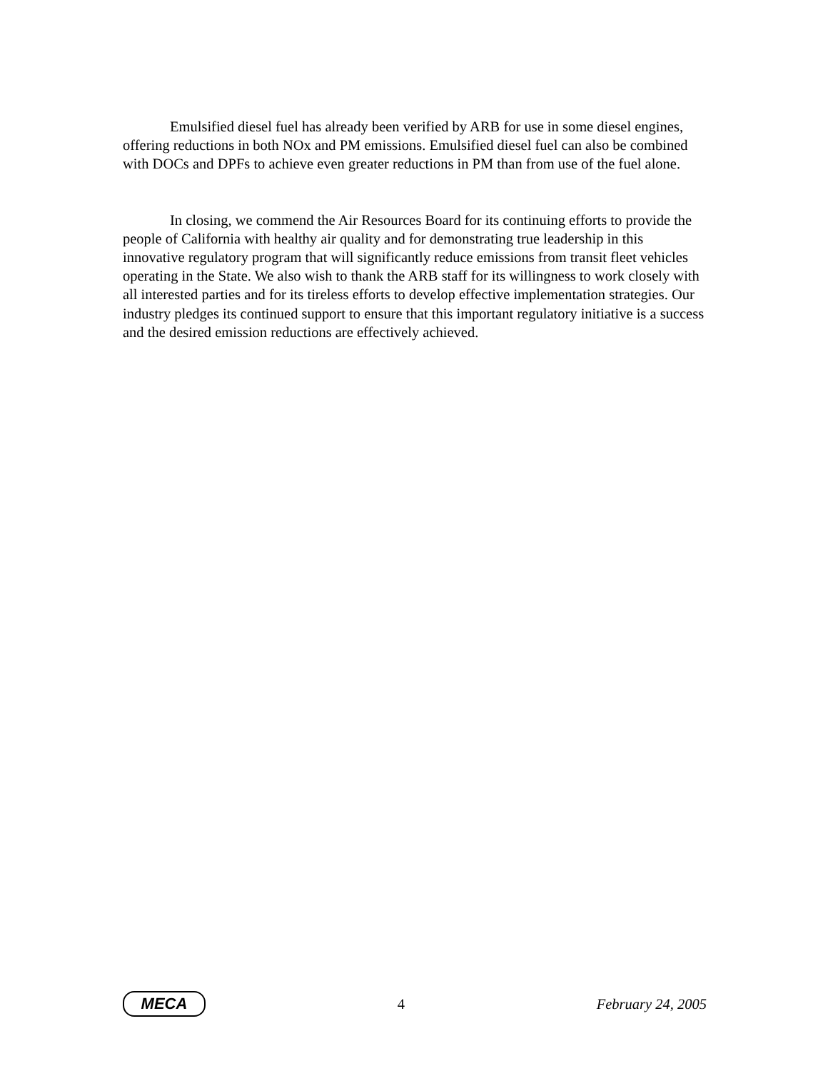Emulsified diesel fuel has already been verified by ARB for use in some diesel engines, offering reductions in both NOx and PM emissions. Emulsified diesel fuel can also be combined with DOCs and DPFs to achieve even greater reductions in PM than from use of the fuel alone.
In closing, we commend the Air Resources Board for its continuing efforts to provide the people of California with healthy air quality and for demonstrating true leadership in this innovative regulatory program that will significantly reduce emissions from transit fleet vehicles operating in the State. We also wish to thank the ARB staff for its willingness to work closely with all interested parties and for its tireless efforts to develop effective implementation strategies. Our industry pledges its continued support to ensure that this important regulatory initiative is a success and the desired emission reductions are effectively achieved.
MECA
4 February 24, 2005